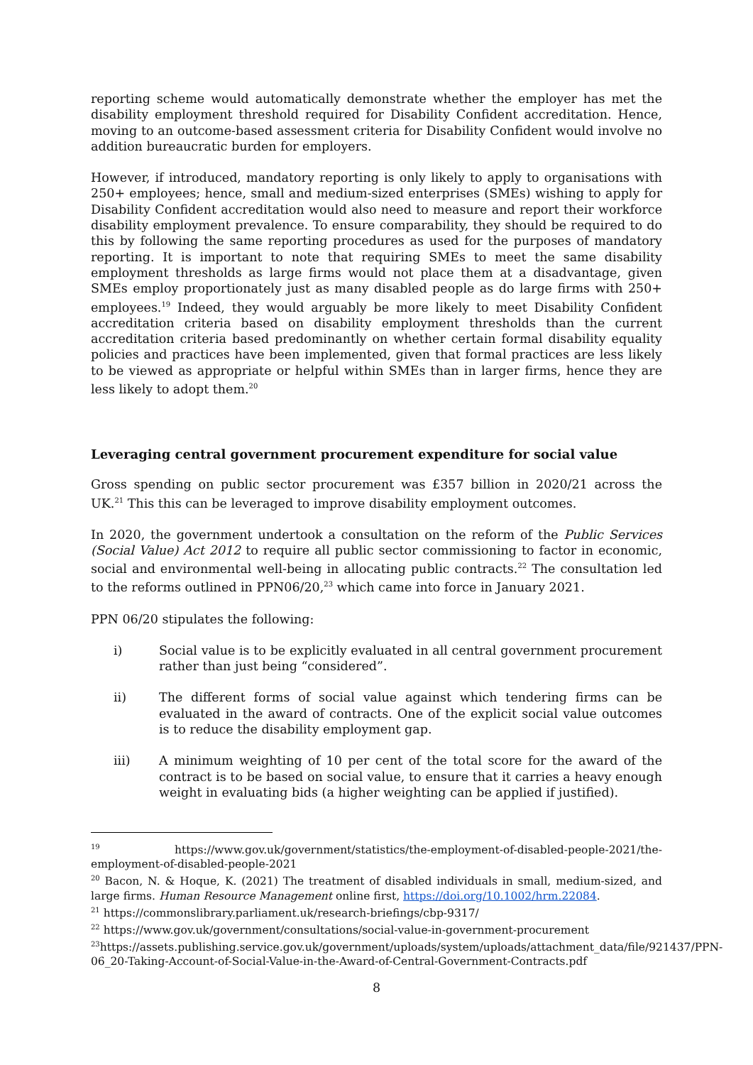reporting scheme would automatically demonstrate whether the employer has met the disability employment threshold required for Disability Confident accreditation. Hence, moving to an outcome-based assessment criteria for Disability Confident would involve no addition bureaucratic burden for employers.
However, if introduced, mandatory reporting is only likely to apply to organisations with 250+ employees; hence, small and medium-sized enterprises (SMEs) wishing to apply for Disability Confident accreditation would also need to measure and report their workforce disability employment prevalence. To ensure comparability, they should be required to do this by following the same reporting procedures as used for the purposes of mandatory reporting. It is important to note that requiring SMEs to meet the same disability employment thresholds as large firms would not place them at a disadvantage, given SMEs employ proportionately just as many disabled people as do large firms with 250+ employees.<sup>19</sup> Indeed, they would arguably be more likely to meet Disability Confident accreditation criteria based on disability employment thresholds than the current accreditation criteria based predominantly on whether certain formal disability equality policies and practices have been implemented, given that formal practices are less likely to be viewed as appropriate or helpful within SMEs than in larger firms, hence they are less likely to adopt them.<sup>20</sup>
Leveraging central government procurement expenditure for social value
Gross spending on public sector procurement was £357 billion in 2020/21 across the UK.<sup>21</sup> This this can be leveraged to improve disability employment outcomes.
In 2020, the government undertook a consultation on the reform of the Public Services (Social Value) Act 2012 to require all public sector commissioning to factor in economic, social and environmental well-being in allocating public contracts.<sup>22</sup> The consultation led to the reforms outlined in PPN06/20,<sup>23</sup> which came into force in January 2021.
PPN 06/20 stipulates the following:
i) Social value is to be explicitly evaluated in all central government procurement rather than just being “considered”.
ii) The different forms of social value against which tendering firms can be evaluated in the award of contracts. One of the explicit social value outcomes is to reduce the disability employment gap.
iii) A minimum weighting of 10 per cent of the total score for the award of the contract is to be based on social value, to ensure that it carries a heavy enough weight in evaluating bids (a higher weighting can be applied if justified).
<sup>19</sup> https://www.gov.uk/government/statistics/the-employment-of-disabled-people-2021/the-employment-of-disabled-people-2021
<sup>20</sup> Bacon, N. & Hoque, K. (2021) The treatment of disabled individuals in small, medium-sized, and large firms. Human Resource Management online first, https://doi.org/10.1002/hrm.22084.
<sup>21</sup> https://commonslibrary.parliament.uk/research-briefings/cbp-9317/
<sup>22</sup> https://www.gov.uk/government/consultations/social-value-in-government-procurement
<sup>23</sup> https://assets.publishing.service.gov.uk/government/uploads/system/uploads/attachment_data/file/921437/PPN-06_20-Taking-Account-of-Social-Value-in-the-Award-of-Central-Government-Contracts.pdf
8